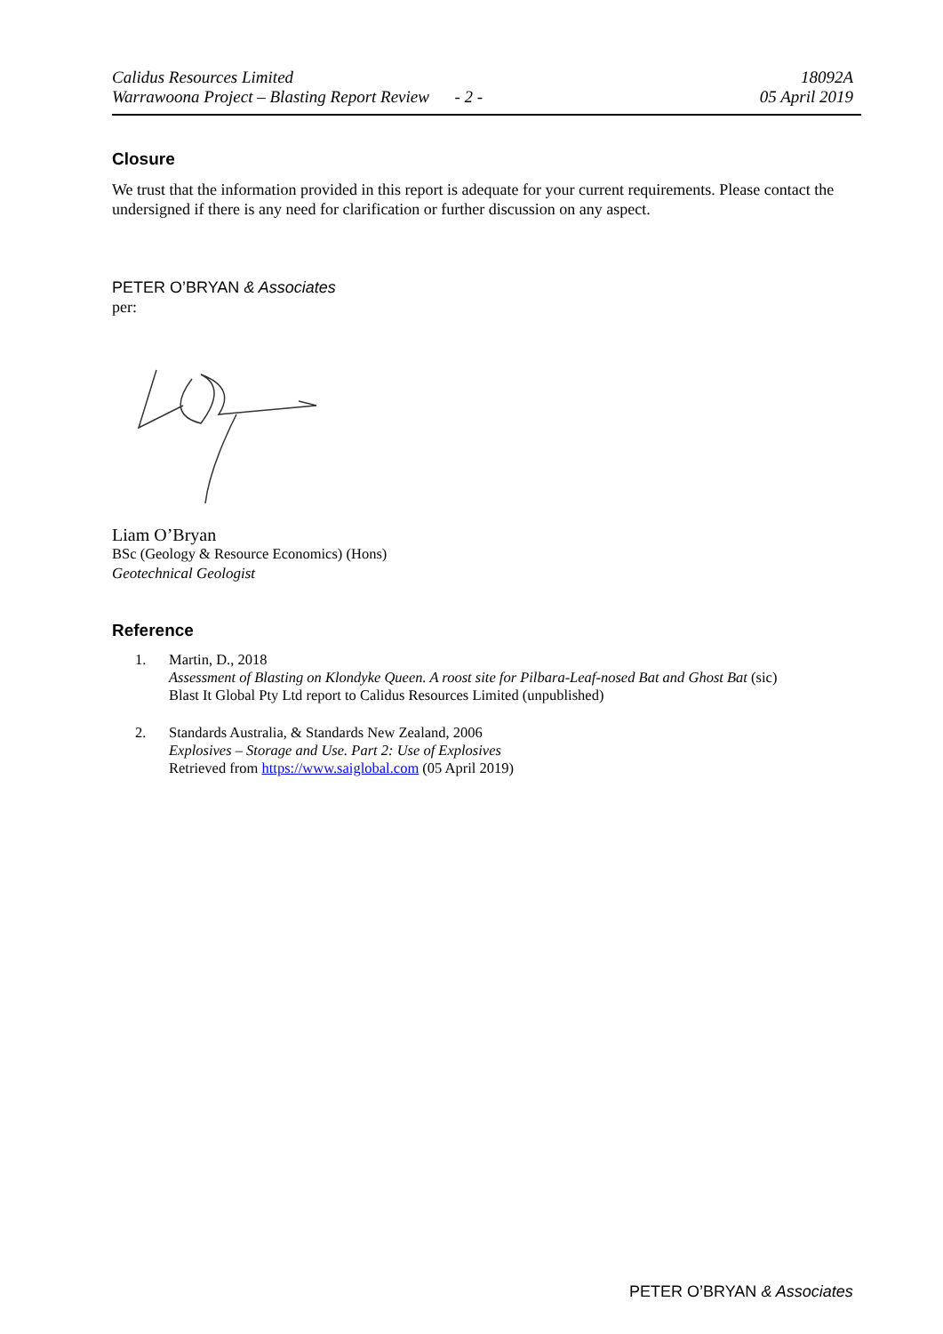Calidus Resources Limited 18092A
Warrawoona Project – Blasting Report Review - 2 - 05 April 2019
Closure
We trust that the information provided in this report is adequate for your current requirements. Please contact the undersigned if there is any need for clarification or further discussion on any aspect.
PETER O’BRYAN & Associates
per:
Liam O’Bryan
BSc (Geology & Resource Economics) (Hons)
Geotechnical Geologist
Reference
1. Martin, D., 2018
Assessment of Blasting on Klondyke Queen. A roost site for Pilbara-Leaf-nosed Bat and Ghost Bat (sic)
Blast It Global Pty Ltd report to Calidus Resources Limited (unpublished)
2. Standards Australia, & Standards New Zealand, 2006
Explosives – Storage and Use. Part 2: Use of Explosives
Retrieved from https://www.saiglobal.com (05 April 2019)
PETER O’BRYAN & Associates